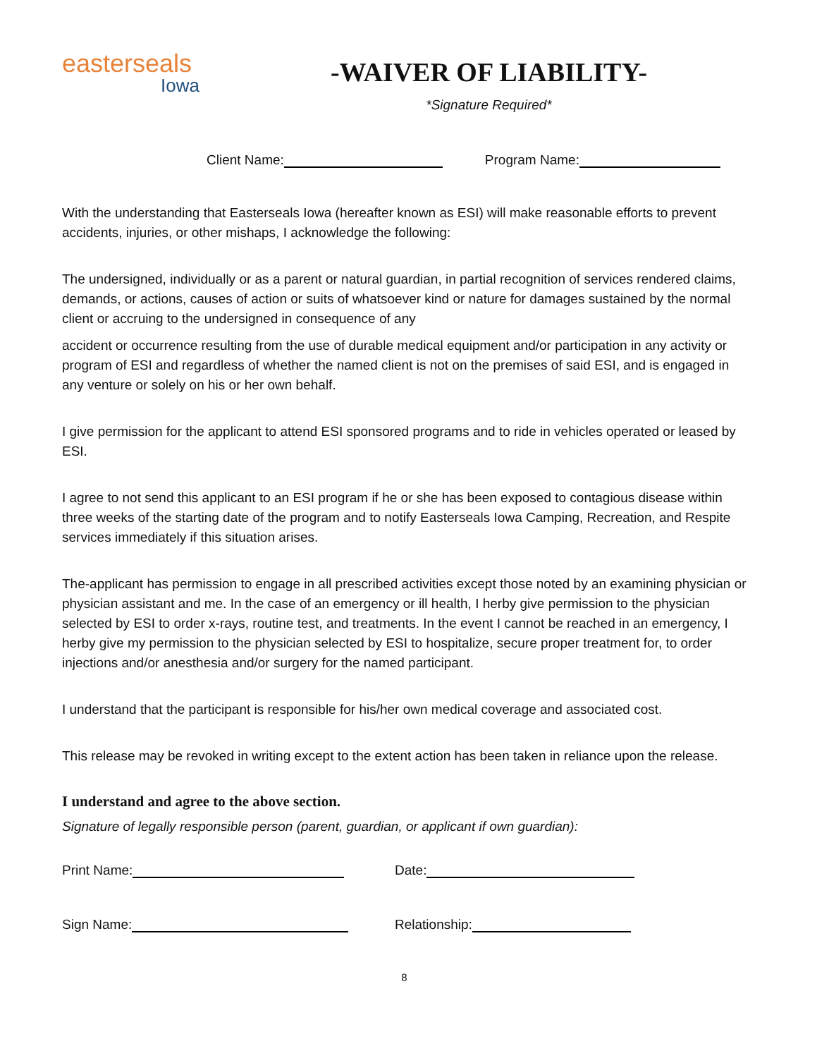easterseals
Iowa
-WAIVER OF LIABILITY-
*Signature Required*
Client Name: Program Name:
With the understanding that Easterseals Iowa (hereafter known as ESI) will make reasonable efforts to prevent accidents, injuries, or other mishaps, I acknowledge the following:
The undersigned, individually or as a parent or natural guardian, in partial recognition of services rendered claims, demands, or actions, causes of action or suits of whatsoever kind or nature for damages sustained by the normal client or accruing to the undersigned in consequence of any
accident or occurrence resulting from the use of durable medical equipment and/or participation in any activity or program of ESI and regardless of whether the named client is not on the premises of said ESI, and is engaged in any venture or solely on his or her own behalf.
I give permission for the applicant to attend ESI sponsored programs and to ride in vehicles operated or leased by ESI.
I agree to not send this applicant to an ESI program if he or she has been exposed to contagious disease within three weeks of the starting date of the program and to notify Easterseals Iowa Camping, Recreation, and Respite services immediately if this situation arises.
The-applicant has permission to engage in all prescribed activities except those noted by an examining physician or physician assistant and me. In the case of an emergency or ill health, I herby give permission to the physician selected by ESI to order x-rays, routine test, and treatments. In the event I cannot be reached in an emergency, I herby give my permission to the physician selected by ESI to hospitalize, secure proper treatment for, to order injections and/or anesthesia and/or surgery for the named participant.
I understand that the participant is responsible for his/her own medical coverage and associated cost.
This release may be revoked in writing except to the extent action has been taken in reliance upon the release.
I understand and agree to the above section.
Signature of legally responsible person (parent, guardian, or applicant if own guardian):
Print Name: Date:
Sign Name: Relationship:
8